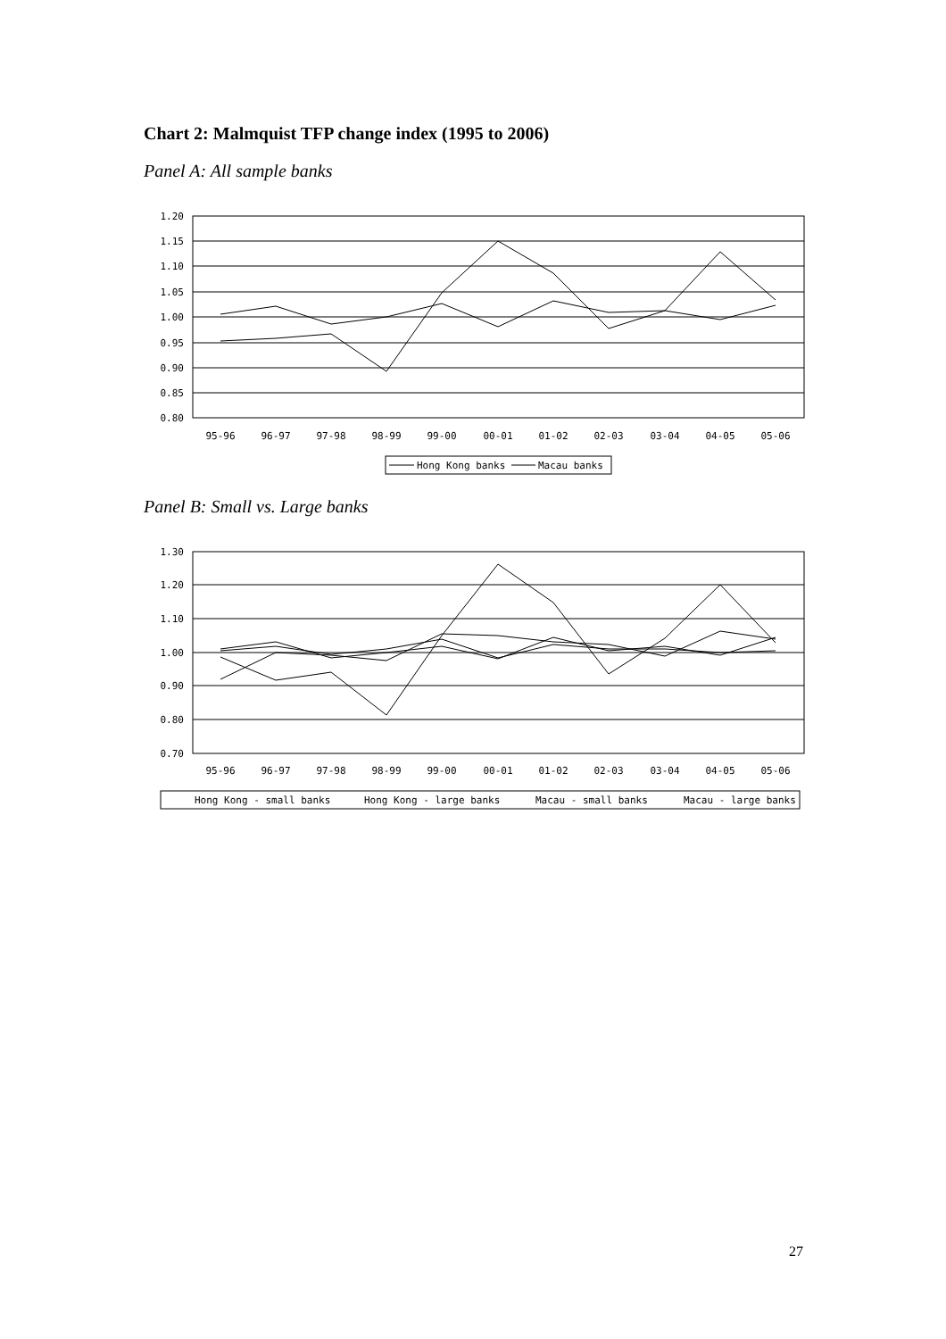Chart 2: Malmquist TFP change index (1995 to 2006)
Panel A: All sample banks
1.20
1.15
1.10
1.05
1.00
0.95
0.90
0.85
0.80
95-96
96-97
97-98
98-99
99-00
00-01
01-02
02-03
03-04
04-05
05-06
Hong Kong banks
Macau banks
Panel B: Small vs. Large banks
1.30
1.20
1.10
1.00
0.90
0.80
0.70
95-96
96-97
97-98
98-99
99-00
00-01
01-02
02-03
03-04
04-05
05-06
Hong Kong - small banks
Hong Kong - large banks
Macau - small banks
Macau - large banks
27